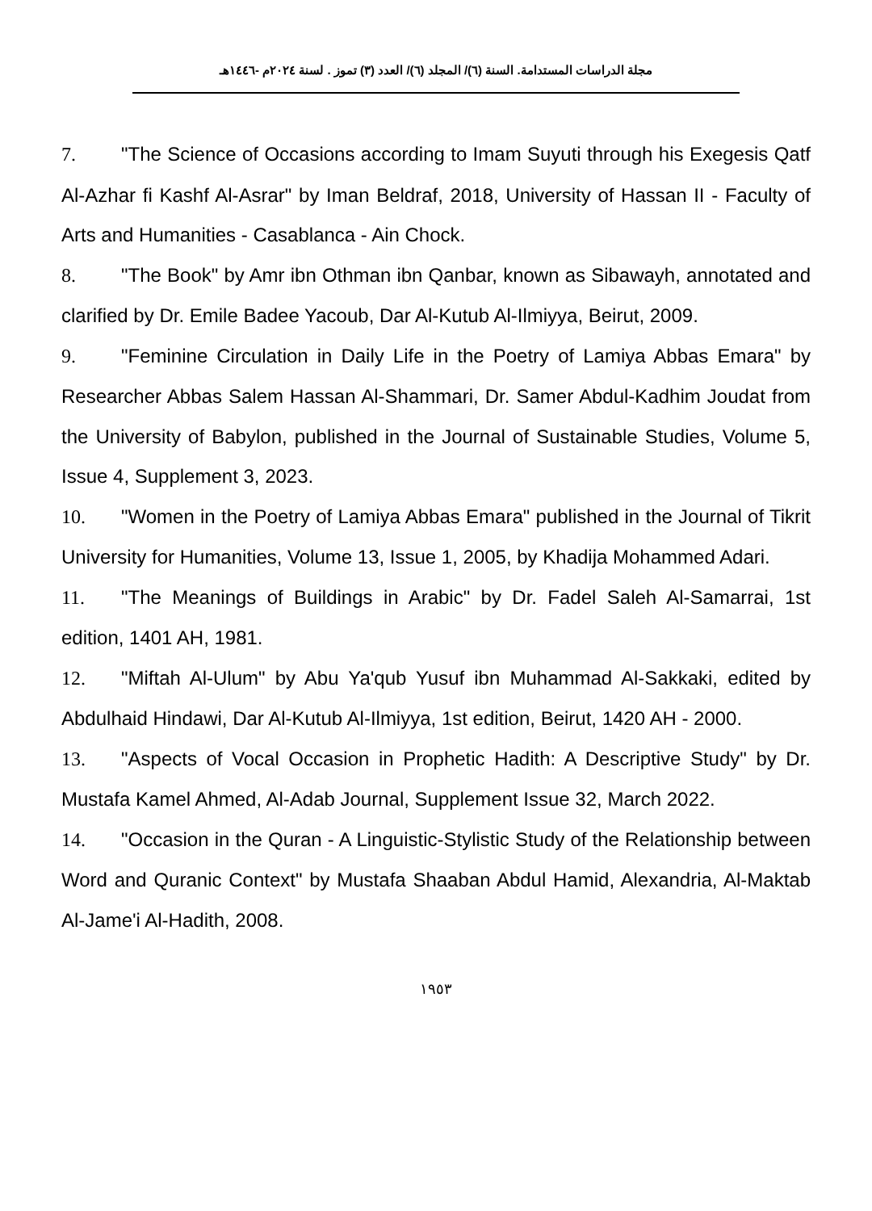مجلة الدراسات المستدامة. السنة (٦)/ المجلد (٦)/ العدد (٣) تموز . لسنة ٢٠٢٤م -١٤٤٦هـ
7. "The Science of Occasions according to Imam Suyuti through his Exegesis Qatf Al-Azhar fi Kashf Al-Asrar" by Iman Beldraf, 2018, University of Hassan II - Faculty of Arts and Humanities - Casablanca - Ain Chock.
8. "The Book" by Amr ibn Othman ibn Qanbar, known as Sibawayh, annotated and clarified by Dr. Emile Badee Yacoub, Dar Al-Kutub Al-Ilmiyya, Beirut, 2009.
9. "Feminine Circulation in Daily Life in the Poetry of Lamiya Abbas Emara" by Researcher Abbas Salem Hassan Al-Shammari, Dr. Samer Abdul-Kadhim Joudat from the University of Babylon, published in the Journal of Sustainable Studies, Volume 5, Issue 4, Supplement 3, 2023.
10. "Women in the Poetry of Lamiya Abbas Emara" published in the Journal of Tikrit University for Humanities, Volume 13, Issue 1, 2005, by Khadija Mohammed Adari.
11. "The Meanings of Buildings in Arabic" by Dr. Fadel Saleh Al-Samarrai, 1st edition, 1401 AH, 1981.
12. "Miftah Al-Ulum" by Abu Ya'qub Yusuf ibn Muhammad Al-Sakkaki, edited by Abdulhaid Hindawi, Dar Al-Kutub Al-Ilmiyya, 1st edition, Beirut, 1420 AH - 2000.
13. "Aspects of Vocal Occasion in Prophetic Hadith: A Descriptive Study" by Dr. Mustafa Kamel Ahmed, Al-Adab Journal, Supplement Issue 32, March 2022.
14. "Occasion in the Quran - A Linguistic-Stylistic Study of the Relationship between Word and Quranic Context" by Mustafa Shaaban Abdul Hamid, Alexandria, Al-Maktab Al-Jame'i Al-Hadith, 2008.
١٩٥٣